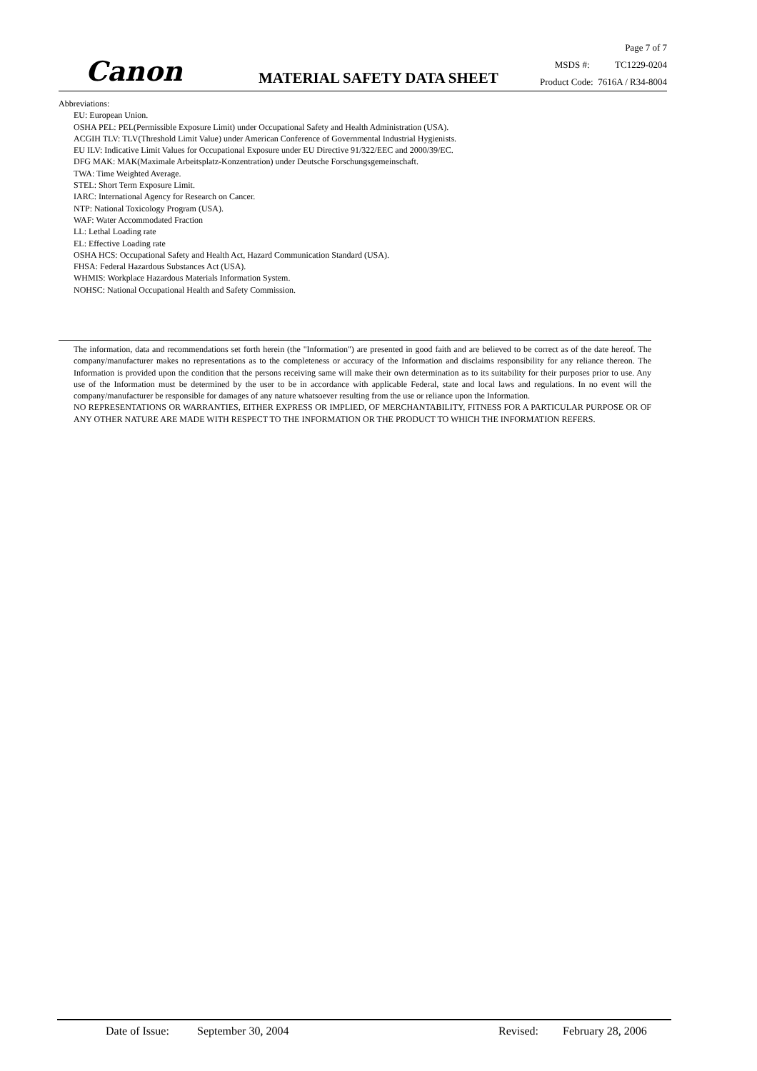Canon MATERIAL SAFETY DATA SHEET
Page 7 of 7
MSDS #: TC1229-0204
Product Code: 7616A / R34-8004
Abbreviations:
EU: European Union.
OSHA PEL: PEL(Permissible Exposure Limit) under Occupational Safety and Health Administration (USA).
ACGIH TLV: TLV(Threshold Limit Value) under American Conference of Governmental Industrial Hygienists.
EU ILV: Indicative Limit Values for Occupational Exposure under EU Directive 91/322/EEC and 2000/39/EC.
DFG MAK: MAK(Maximale Arbeitsplatz-Konzentration) under Deutsche Forschungsgemeinschaft.
TWA: Time Weighted Average.
STEL: Short Term Exposure Limit.
IARC: International Agency for Research on Cancer.
NTP: National Toxicology Program (USA).
WAF: Water Accommodated Fraction
LL: Lethal Loading rate
EL: Effective Loading rate
OSHA HCS: Occupational Safety and Health Act, Hazard Communication Standard (USA).
FHSA: Federal Hazardous Substances Act (USA).
WHMIS: Workplace Hazardous Materials Information System.
NOHSC: National Occupational Health and Safety Commission.
The information, data and recommendations set forth herein (the "Information") are presented in good faith and are believed to be correct as of the date hereof. The company/manufacturer makes no representations as to the completeness or accuracy of the Information and disclaims responsibility for any reliance thereon. The Information is provided upon the condition that the persons receiving same will make their own determination as to its suitability for their purposes prior to use. Any use of the Information must be determined by the user to be in accordance with applicable Federal, state and local laws and regulations. In no event will the company/manufacturer be responsible for damages of any nature whatsoever resulting from the use or reliance upon the Information.
NO REPRESENTATIONS OR WARRANTIES, EITHER EXPRESS OR IMPLIED, OF MERCHANTABILITY, FITNESS FOR A PARTICULAR PURPOSE OR OF ANY OTHER NATURE ARE MADE WITH RESPECT TO THE INFORMATION OR THE PRODUCT TO WHICH THE INFORMATION REFERS.
Date of Issue: September 30, 2004 Revised: February 28, 2006